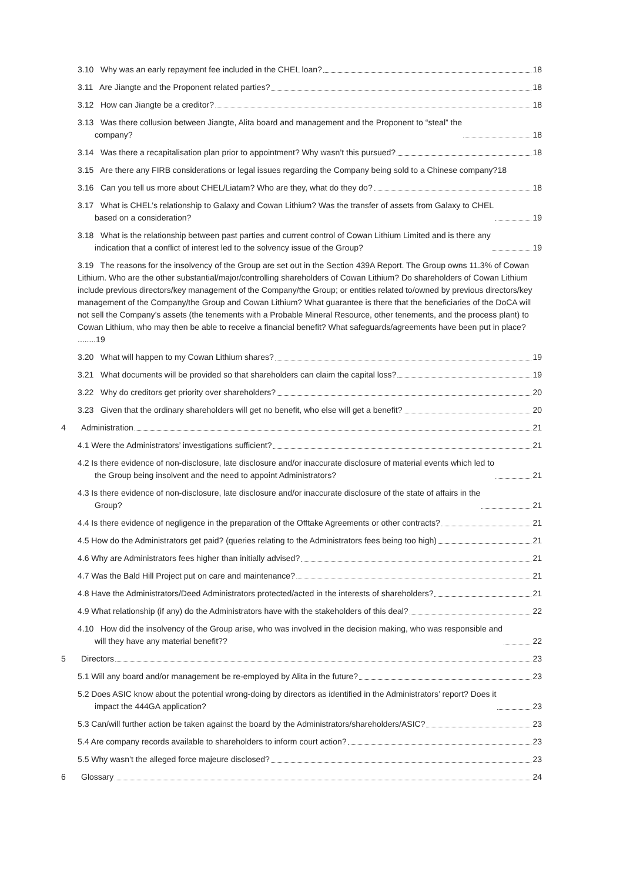3.10 Why was an early repayment fee included in the CHEL loan? 18
3.11 Are Jiangte and the Proponent related parties? 18
3.12 How can Jiangte be a creditor? 18
3.13 Was there collusion between Jiangte, Alita board and management and the Proponent to “steal” the
company? 18
3.14 Was there a recapitalisation plan prior to appointment? Why wasn’t this pursued? 18
3.15 Are there any FIRB considerations or legal issues regarding the Company being sold to a Chinese company? 18
3.16 Can you tell us more about CHEL/Liatam? Who are they, what do they do? 18
3.17 What is CHEL’s relationship to Galaxy and Cowan Lithium? Was the transfer of assets from Galaxy to CHEL
based on a consideration? 19
3.18 What is the relationship between past parties and current control of Cowan Lithium Limited and is there any
indication that a conflict of interest led to the solvency issue of the Group? 19
3.19 The reasons for the insolvency of the Group are set out in the Section 439A Report. The Group owns 11.3% of Cowan Lithium. Who are the other substantial/major/controlling shareholders of Cowan Lithium? Do shareholders of Cowan Lithium include previous directors/key management of the Company/the Group; or entities related to/owned by previous directors/key management of the Company/the Group and Cowan Lithium? What guarantee is there that the beneficiaries of the DoCA will not sell the Company’s assets (the tenements with a Probable Mineral Resource, other tenements, and the process plant) to Cowan Lithium, who may then be able to receive a financial benefit? What safeguards/agreements have been put in place? ........19
3.20 What will happen to my Cowan Lithium shares? 19
3.21 What documents will be provided so that shareholders can claim the capital loss? 19
3.22 Why do creditors get priority over shareholders? 20
3.23 Given that the ordinary shareholders will get no benefit, who else will get a benefit? 20
4 Administration 21
4.1 Were the Administrators’ investigations sufficient? 21
4.2 Is there evidence of non-disclosure, late disclosure and/or inaccurate disclosure of material events which led to
the Group being insolvent and the need to appoint Administrators? 21
4.3 Is there evidence of non-disclosure, late disclosure and/or inaccurate disclosure of the state of affairs in the
Group? 21
4.4 Is there evidence of negligence in the preparation of the Offtake Agreements or other contracts? 21
4.5 How do the Administrators get paid? (queries relating to the Administrators fees being too high) 21
4.6 Why are Administrators fees higher than initially advised? 21
4.7 Was the Bald Hill Project put on care and maintenance? 21
4.8 Have the Administrators/Deed Administrators protected/acted in the interests of shareholders? 21
4.9 What relationship (if any) do the Administrators have with the stakeholders of this deal? 22
4.10 How did the insolvency of the Group arise, who was involved in the decision making, who was responsible and
will they have any material benefit?? 22
5 Directors 23
5.1 Will any board and/or management be re-employed by Alita in the future? 23
5.2 Does ASIC know about the potential wrong-doing by directors as identified in the Administrators’ report? Does it
impact the 444GA application? 23
5.3 Can/will further action be taken against the board by the Administrators/shareholders/ASIC? 23
5.4 Are company records available to shareholders to inform court action? 23
5.5 Why wasn’t the alleged force majeure disclosed? 23
6 Glossary 24